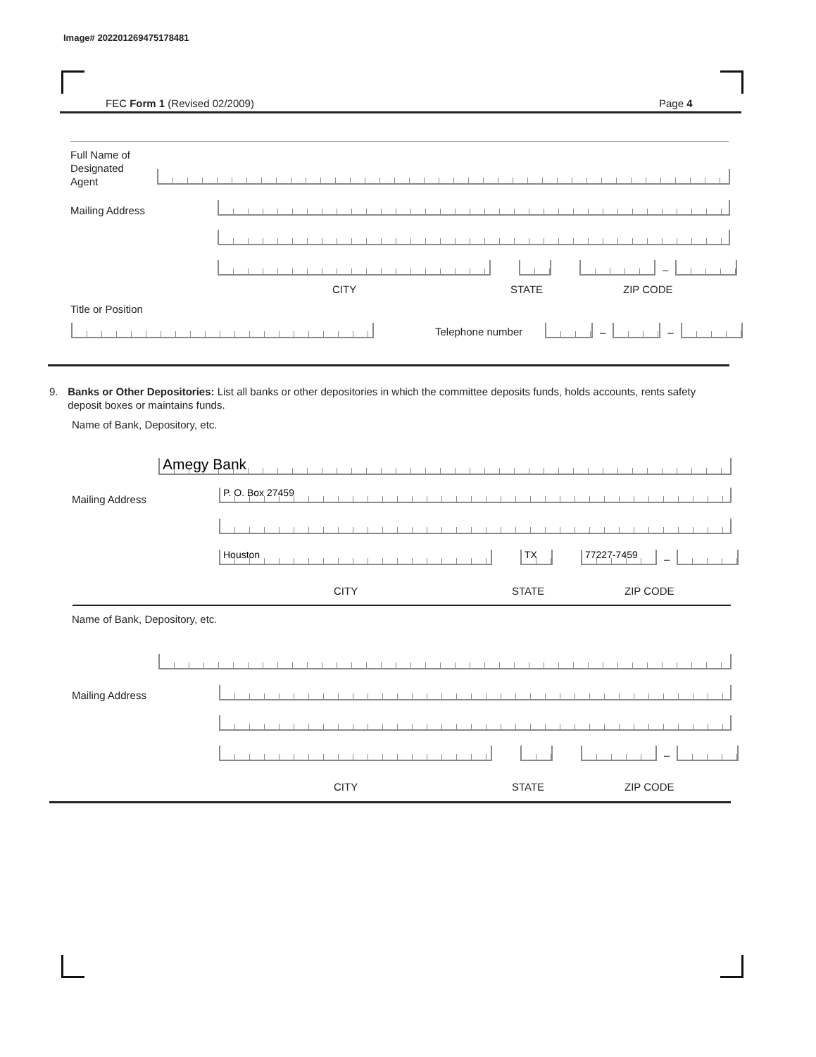Image# 202201269475178481
FEC Form 1 (Revised 02/2009) Page 4
Full Name of
Designated
Agent
Mailing Address
–
CITY STATE ZIP CODE
Title or Position
Telephone number
–
–
9. Banks or Other Depositories: List all banks or other depositories in which the committee deposits funds, holds accounts, rents safety deposit boxes or maintains funds.
Name of Bank, Depository, etc.
Amegy Bank
Mailing Address P. O. Box 27459
Houston
TX
77227-7459
–
CITY STATE ZIP CODE
Name of Bank, Depository, etc.
Mailing Address
–
CITY STATE ZIP CODE